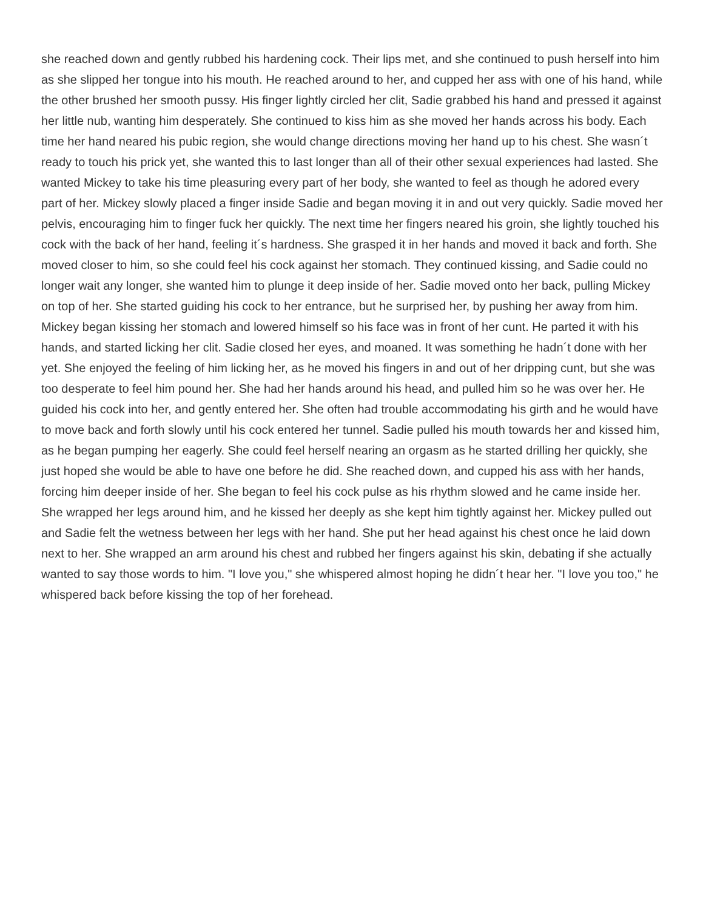she reached down and gently rubbed his hardening cock. Their lips met, and she continued to push herself into him as she slipped her tongue into his mouth. He reached around to her, and cupped her ass with one of his hand, while the other brushed her smooth pussy. His finger lightly circled her clit, Sadie grabbed his hand and pressed it against her little nub, wanting him desperately. She continued to kiss him as she moved her hands across his body. Each time her hand neared his pubic region, she would change directions moving her hand up to his chest. She wasn´t ready to touch his prick yet, she wanted this to last longer than all of their other sexual experiences had lasted. She wanted Mickey to take his time pleasuring every part of her body, she wanted to feel as though he adored every part of her. Mickey slowly placed a finger inside Sadie and began moving it in and out very quickly. Sadie moved her pelvis, encouraging him to finger fuck her quickly. The next time her fingers neared his groin, she lightly touched his cock with the back of her hand, feeling it´s hardness. She grasped it in her hands and moved it back and forth. She moved closer to him, so she could feel his cock against her stomach. They continued kissing, and Sadie could no longer wait any longer, she wanted him to plunge it deep inside of her. Sadie moved onto her back, pulling Mickey on top of her. She started guiding his cock to her entrance, but he surprised her, by pushing her away from him. Mickey began kissing her stomach and lowered himself so his face was in front of her cunt. He parted it with his hands, and started licking her clit. Sadie closed her eyes, and moaned. It was something he hadn´t done with her yet. She enjoyed the feeling of him licking her, as he moved his fingers in and out of her dripping cunt, but she was too desperate to feel him pound her. She had her hands around his head, and pulled him so he was over her. He guided his cock into her, and gently entered her. She often had trouble accommodating his girth and he would have to move back and forth slowly until his cock entered her tunnel. Sadie pulled his mouth towards her and kissed him, as he began pumping her eagerly. She could feel herself nearing an orgasm as he started drilling her quickly, she just hoped she would be able to have one before he did. She reached down, and cupped his ass with her hands, forcing him deeper inside of her. She began to feel his cock pulse as his rhythm slowed and he came inside her. She wrapped her legs around him, and he kissed her deeply as she kept him tightly against her. Mickey pulled out and Sadie felt the wetness between her legs with her hand. She put her head against his chest once he laid down next to her. She wrapped an arm around his chest and rubbed her fingers against his skin, debating if she actually wanted to say those words to him. "I love you," she whispered almost hoping he didn´t hear her. "I love you too," he whispered back before kissing the top of her forehead.